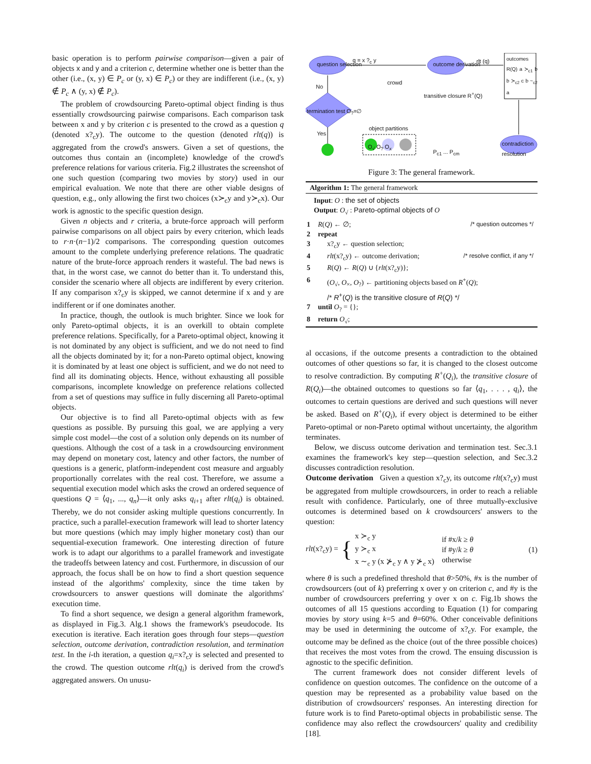basic operation is to perform pairwise comparison—given a pair of objects x and y and a criterion c, determine whether one is better than the other (i.e., (x, y) ∈ P<sub>c</sub> or (y, x) ∈ P<sub>c</sub>) or they are indifferent (i.e., (x, y) ∉ P<sub>c</sub> ∧ (y, x) ∉ P<sub>c</sub>).
The problem of crowdsourcing Pareto-optimal object finding is thus essentially crowdsourcing pairwise comparisons. Each comparison task between x and y by criterion c is presented to the crowd as a question q (denoted x?<sub>c</sub>y). The outcome to the question (denoted rlt(q)) is aggregated from the crowd's answers. Given a set of questions, the outcomes thus contain an (incomplete) knowledge of the crowd's preference relations for various criteria. Fig.2 illustrates the screenshot of one such question (comparing two movies by story) used in our empirical evaluation. We note that there are other viable designs of question, e.g., only allowing the first two choices (x≻<sub>c</sub>y and y≻<sub>c</sub>x). Our work is agnostic to the specific question design.
Given n objects and r criteria, a brute-force approach will perform pairwise comparisons on all object pairs by every criterion, which leads to r·n·(n−1)/2 comparisons. The corresponding question outcomes amount to the complete underlying preference relations. The quadratic nature of the brute-force approach renders it wasteful. The bad news is that, in the worst case, we cannot do better than it. To understand this, consider the scenario where all objects are indifferent by every criterion. If any comparison x?<sub>c</sub>y is skipped, we cannot determine if x and y are indifferent or if one dominates another.
In practice, though, the outlook is much brighter. Since we look for only Pareto-optimal objects, it is an overkill to obtain complete preference relations. Specifically, for a Pareto-optimal object, knowing it is not dominated by any object is sufficient, and we do not need to find all the objects dominated by it; for a non-Pareto optimal object, knowing it is dominated by at least one object is sufficient, and we do not need to find all its dominating objects. Hence, without exhausting all possible comparisons, incomplete knowledge on preference relations collected from a set of questions may suffice in fully discerning all Pareto-optimal objects.
Our objective is to find all Pareto-optimal objects with as few questions as possible. By pursuing this goal, we are applying a very simple cost model—the cost of a solution only depends on its number of questions. Although the cost of a task in a crowdsourcing environment may depend on monetary cost, latency and other factors, the number of questions is a generic, platform-independent cost measure and arguably proportionally correlates with the real cost. Therefore, we assume a sequential execution model which asks the crowd an ordered sequence of questions Q = ⟨q<sub>1</sub>, ..., q<sub>n</sub>⟩—it only asks q<sub>i+1</sub> after rlt(q<sub>i</sub>) is obtained. Thereby, we do not consider asking multiple questions concurrently. In practice, such a parallel-execution framework will lead to shorter latency but more questions (which may imply higher monetary cost) than our sequential-execution framework. One interesting direction of future work is to adapt our algorithms to a parallel framework and investigate the tradeoffs between latency and cost. Furthermore, in discussion of our approach, the focus shall be on how to find a short question sequence instead of the algorithms' complexity, since the time taken by crowdsourcers to answer questions will dominate the algorithms' execution time.
To find a short sequence, we design a general algorithm framework, as displayed in Fig.3. Alg.1 shows the framework's pseudocode. Its execution is iterative. Each iteration goes through four steps—question selection, outcome derivation, contradiction resolution, and termination test. In the i-th iteration, a question q<sub>i</sub>=x?<sub>c</sub>y is selected and presented to the crowd. The question outcome rlt(q<sub>i</sub>) is derived from the crowd's aggregated answers. On unusu-
question selection
q = x ?<sub>c</sub> y
crowd
outcome derivation rlt (q) outcomes R(Q) a ≻<sub>c1</sub> b b ≻<sub>c2</sub> c b ~<sub>c2</sub> a
transitive closure R<sup>+</sup>(Q)
No
termination test O<sub>?</sub>=∅
Yes
object partitions
O<sub>√</sub> O<sub>?</sub> O<sub>x</sub>
P<sub>c1</sub> ... P<sub>cm</sub>
contradiction resolution
Figure 3: The general framework.
Algorithm 1: The general framework
Input: O : the set of objects
Output: O<sub>√</sub> : Pareto-optimal objects of O
1 R(Q) ← ∅; /* question outcomes */
2 repeat
3 x?<sub>c</sub>y ← question selection;
4 rlt(x?<sub>c</sub>y) ← outcome derivation; /* resolve conflict, if any */
5 R(Q) ← R(Q) ∪ {rlt(x?<sub>c</sub>y)};
6 (O<sub>√</sub>, O<sub>×</sub>, O<sub>?</sub>) ← partitioning objects based on R<sup>+</sup>(Q);
/* R<sup>+</sup>(Q) is the transitive closure of R(Q) */
7 until O<sub>?</sub> = {};
8 return O<sub>√</sub>;
al occasions, if the outcome presents a contradiction to the obtained outcomes of other questions so far, it is changed to the closest outcome to resolve contradiction. By computing R<sup>+</sup>(Q<sub>i</sub>), the transitive closure of R(Q<sub>i</sub>)—the obtained outcomes to questions so far ⟨q<sub>1</sub>, . . . , q<sub>i</sub>⟩, the outcomes to certain questions are derived and such questions will never be asked. Based on R<sup>+</sup>(Q<sub>i</sub>), if every object is determined to be either Pareto-optimal or non-Pareto optimal without uncertainty, the algorithm terminates.
Below, we discuss outcome derivation and termination test. Sec.3.1 examines the framework's key step—question selection, and Sec.3.2 discusses contradiction resolution.
Outcome derivation Given a question x?<sub>c</sub>y, its outcome rlt(x?<sub>c</sub>y) must be aggregated from multiple crowdsourcers, in order to reach a reliable result with confidence. Particularly, one of three mutually-exclusive outcomes is determined based on k crowdsourcers' answers to the question:
rlt(x?<sub>c</sub>y) = { x ≻<sub>c</sub> y
y ≻<sub>c</sub> x
x ∼<sub>c</sub> y (x ⊁<sub>c</sub> y ∧ y ⊁<sub>c</sub> x) if #x/k ≥ θ
if #y/k ≥ θ
otherwise (1)
where θ is such a predefined threshold that θ>50%, #x is the number of crowdsourcers (out of k) preferring x over y on criterion c, and #y is the number of crowdsourcers preferring y over x on c. Fig.1b shows the outcomes of all 15 questions according to Equation (1) for comparing movies by story using k=5 and θ=60%. Other conceivable definitions may be used in determining the outcome of x?<sub>c</sub>y. For example, the outcome may be defined as the choice (out of the three possible choices) that receives the most votes from the crowd. The ensuing discussion is agnostic to the specific definition.
The current framework does not consider different levels of confidence on question outcomes. The confidence on the outcome of a question may be represented as a probability value based on the distribution of crowdsourcers' responses. An interesting direction for future work is to find Pareto-optimal objects in probabilistic sense. The confidence may also reflect the crowdsourcers' quality and credibility [18].